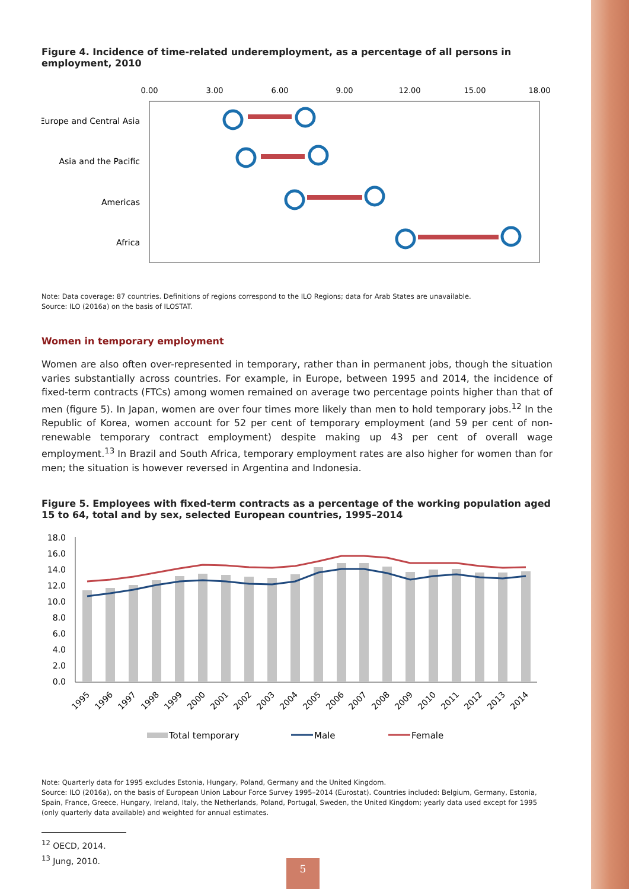Figure 4. Incidence of time-related underemployment, as a percentage of all persons in employment, 2010
0.00
3.00
6.00
9.00
12.00
15.00
18.00
Europe and Central Asia
Asia and the Pacific
Americas
Africa
Note: Data coverage: 87 countries. Definitions of regions correspond to the ILO Regions; data for Arab States are unavailable.
Source: ILO (2016a) on the basis of ILOSTAT.
Women in temporary employment
Women are also often over-represented in temporary, rather than in permanent jobs, though the situation varies substantially across countries. For example, in Europe, between 1995 and 2014, the incidence of fixed-term contracts (FTCs) among women remained on average two percentage points higher than that of men (figure 5). In Japan, women are over four times more likely than men to hold temporary jobs.<sup>12</sup> In the Republic of Korea, women account for 52 per cent of temporary employment (and 59 per cent of non-renewable temporary contract employment) despite making up 43 per cent of overall wage employment.<sup>13</sup> In Brazil and South Africa, temporary employment rates are also higher for women than for men; the situation is however reversed in Argentina and Indonesia.
Figure 5. Employees with fixed-term contracts as a percentage of the working population aged 15 to 64, total and by sex, selected European countries, 1995–2014
18.0
16.0
14.0
12.0
10.0
8.0
6.0
4.0
2.0
0.0
1995
1996
1997
1998
1999
2000
2001
2002
2003
2004
2005
2006
2007
2008
2009
2010
2011
2012
2013
2014
Total temporary
Male
Female
Note: Quarterly data for 1995 excludes Estonia, Hungary, Poland, Germany and the United Kingdom.
Source: ILO (2016a), on the basis of European Union Labour Force Survey 1995–2014 (Eurostat). Countries included: Belgium, Germany, Estonia, Spain, France, Greece, Hungary, Ireland, Italy, the Netherlands, Poland, Portugal, Sweden, the United Kingdom; yearly data used except for 1995 (only quarterly data available) and weighted for annual estimates.
<sup>12</sup> OECD, 2014.
<sup>13</sup> Jung, 2010.
5